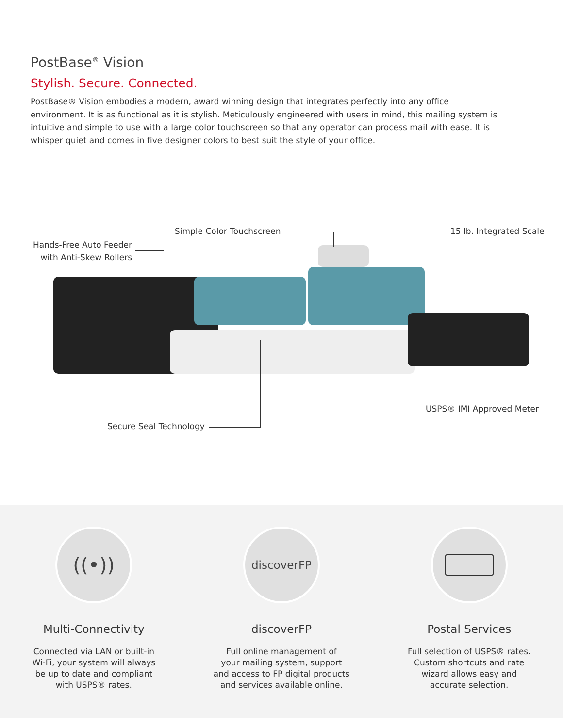PostBase<sup>®</sup> Vision
Stylish. Secure. Connected.
PostBase® Vision embodies a modern, award winning design that integrates perfectly into any office environment. It is as functional as it is stylish. Meticulously engineered with users in mind, this mailing system is intuitive and simple to use with a large color touchscreen so that any operator can process mail with ease. It is whisper quiet and comes in five designer colors to best suit the style of your office.
Simple Color Touchscreen 15 lb. Integrated Scale
Hands-Free Auto Feeder
with Anti-Skew Rollers
USPS® IMI Approved Meter
Secure Seal Technology
((•))
Multi-Connectivity
Connected via LAN or built-in
Wi-Fi, your system will always
be up to date and compliant
with USPS® rates.
discoverFP
discoverFP
Full online management of
your mailing system, support
and access to FP digital products
and services available online.
Postal Services
Full selection of USPS® rates.
Custom shortcuts and rate
wizard allows easy and
accurate selection.